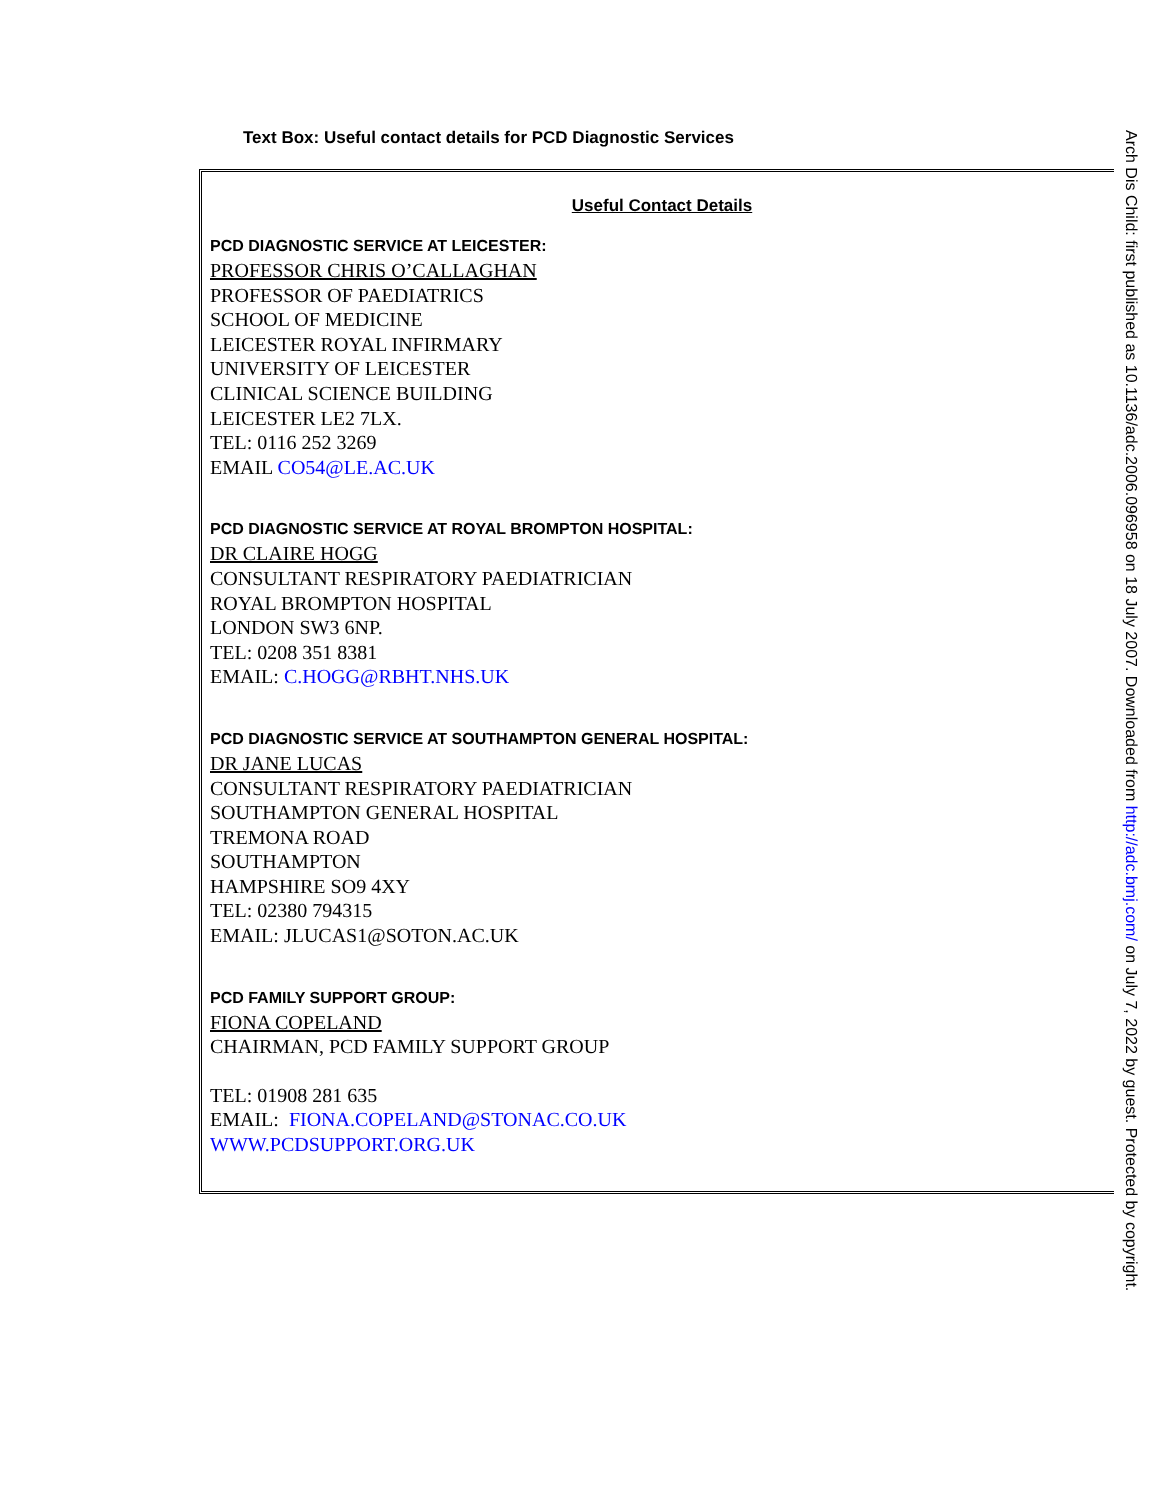Text Box: Useful contact details for PCD Diagnostic Services
Useful Contact Details
PCD DIAGNOSTIC SERVICE AT LEICESTER:
PROFESSOR CHRIS O’CALLAGHAN
PROFESSOR OF PAEDIATRICS
SCHOOL OF MEDICINE
LEICESTER ROYAL INFIRMARY
UNIVERSITY OF LEICESTER
CLINICAL SCIENCE BUILDING
LEICESTER LE2 7LX.
TEL: 0116 252 3269
EMAIL CO54@LE.AC.UK
PCD DIAGNOSTIC SERVICE AT ROYAL BROMPTON HOSPITAL:
DR CLAIRE HOGG
CONSULTANT RESPIRATORY PAEDIATRICIAN
ROYAL BROMPTON HOSPITAL
LONDON SW3 6NP.
TEL: 0208 351 8381
EMAIL: C.HOGG@RBHT.NHS.UK
PCD DIAGNOSTIC SERVICE AT SOUTHAMPTON GENERAL HOSPITAL:
DR JANE LUCAS
CONSULTANT RESPIRATORY PAEDIATRICIAN
SOUTHAMPTON GENERAL HOSPITAL
TREMONA ROAD
SOUTHAMPTON
HAMPSHIRE SO9 4XY
TEL: 02380 794315
EMAIL: JLUCAS1@SOTON.AC.UK
PCD FAMILY SUPPORT GROUP:
FIONA COPELAND
CHAIRMAN, PCD FAMILY SUPPORT GROUP
TEL: 01908 281 635
EMAIL: FIONA.COPELAND@STONAC.CO.UK
WWW.PCDSUPPORT.ORG.UK
Arch Dis Child: first published as 10.1136/adc.2006.096958 on 18 July 2007. Downloaded from http://adc.bmj.com/ on July 7, 2022 by guest. Protected by copyright.